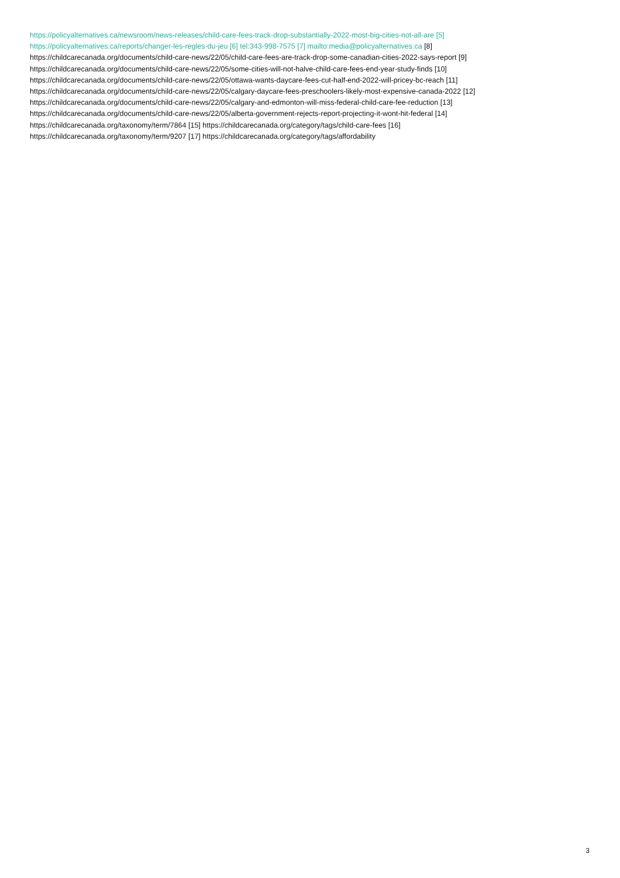https://policyalternatives.ca/newsroom/news-releases/child-care-fees-track-drop-substantially-2022-most-big-cities-not-all-are [5]
https://policyalternatives.ca/reports/changer-les-regles-du-jeu [6] tel:343-998-7575 [7] mailto:media@policyalternatives.ca [8]
https://childcarecanada.org/documents/child-care-news/22/05/child-care-fees-are-track-drop-some-canadian-cities-2022-says-report [9]
https://childcarecanada.org/documents/child-care-news/22/05/some-cities-will-not-halve-child-care-fees-end-year-study-finds [10]
https://childcarecanada.org/documents/child-care-news/22/05/ottawa-wants-daycare-fees-cut-half-end-2022-will-pricey-bc-reach [11]
https://childcarecanada.org/documents/child-care-news/22/05/calgary-daycare-fees-preschoolers-likely-most-expensive-canada-2022 [12]
https://childcarecanada.org/documents/child-care-news/22/05/calgary-and-edmonton-will-miss-federal-child-care-fee-reduction [13]
https://childcarecanada.org/documents/child-care-news/22/05/alberta-government-rejects-report-projecting-it-wont-hit-federal [14]
https://childcarecanada.org/taxonomy/term/7864 [15] https://childcarecanada.org/category/tags/child-care-fees [16]
https://childcarecanada.org/taxonomy/term/9207 [17] https://childcarecanada.org/category/tags/affordability
3